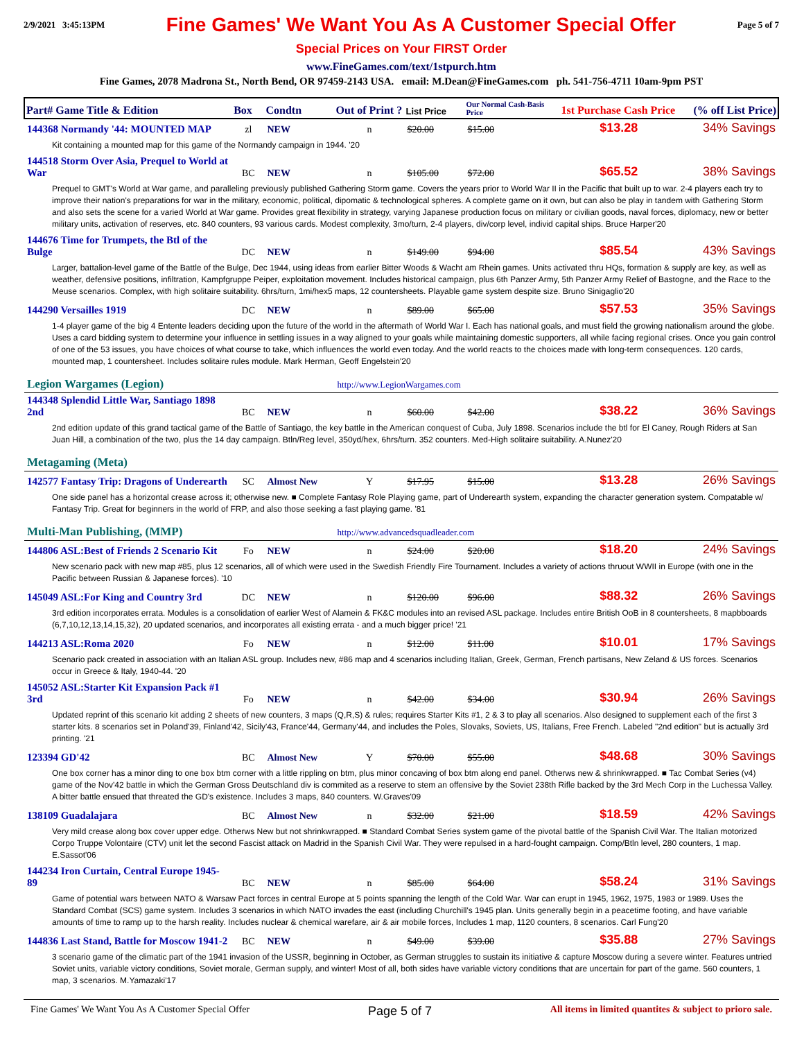2/9/2021 3:45:13PM Fine Games' We Want You As A Customer Special Offer Page 5 of 7
Special Prices on Your FIRST Order
www.FineGames.com/text/1stpurch.htm
Fine Games, 2078 Madrona St., North Bend, OR 97459-2143 USA. email: M.Dean@FineGames.com ph. 541-756-4711 10am-9pm PST
| Part# Game Title & Edition | Box | Condtn | Out of Print ? | List Price | Our Normal Cash-Basis Price | 1st Purchase Cash Price | (% off List Price) |
| --- | --- | --- | --- | --- | --- | --- | --- |
| 144368 Normandy '44: MOUNTED MAP | zl | NEW | n | $20.00 | $15.00 | $13.28 | 34% Savings |
| Kit containing a mounted map for this game of the Normandy campaign in 1944. '20 | | | | | | | |
| 144518 Storm Over Asia, Prequel to World at War | BC | NEW | n | $105.00 | $72.00 | $65.52 | 38% Savings |
| Prequel to GMT's World at War game, and paralleling previously published Gathering Storm game. Covers the years prior to World War II in the Pacific that built up to war. 2-4 players each try to improve their nation's preparations for war in the military, economic, political, dipomatic & technological spheres. A complete game on it own, but can also be play in tandem with Gathering Storm and also sets the scene for a varied World at War game. Provides great flexibility in strategy, varying Japanese production focus on military or civilian goods, naval forces, diplomacy, new or better military units, activation of reserves, etc. 840 counters, 93 various cards. Modest complexity, 3mo/turn, 2-4 players, div/corp level, individ capital ships. Bruce Harper'20 | | | | | | | |
| 144676 Time for Trumpets, the Btl of the Bulge | DC | NEW | n | $149.00 | $94.00 | $85.54 | 43% Savings |
| Larger, battalion-level game of the Battle of the Bulge, Dec 1944, using ideas from earlier Bitter Woods & Wacht am Rhein games. Units activated thru HQs, formation & supply are key, as well as weather, defensive positions, infiltration, Kampfgruppe Peiper, exploitation movement. Includes historical campaign, plus 6th Panzer Army, 5th Panzer Army Relief of Bastogne, and the Race to the Meuse scenarios. Complex, with high solitaire suitability. 6hrs/turn, 1mi/hex5 maps, 12 countersheets. Playable game system despite size. Bruno Sinigaglio'20 | | | | | | | |
| 144290 Versailles 1919 | DC | NEW | n | $89.00 | $65.00 | $57.53 | 35% Savings |
| 1-4 player game of the big 4 Entente leaders deciding upon the future of the world in the aftermath of World War I. Each has national goals, and must field the growing nationalism around the globe. Uses a card bidding system to determine your influence in settling issues in a way aligned to your goals while maintaining domestic supporters, all while facing regional crises. Once you gain control of one of the 53 issues, you have choices of what course to take, which influences the world even today. And the world reacts to the choices made with long-term consequences. 120 cards, mounted map, 1 countersheet. Includes solitaire rules module. Mark Herman, Geoff Engelstein'20 | | | | | | | |
| Legion Wargames (Legion) | | | http://www.LegionWargames.com | | | | |
| 144348 Splendid Little War, Santiago 1898 2nd | BC | NEW | n | $60.00 | $42.00 | $38.22 | 36% Savings |
| 2nd edition update of this grand tactical game of the Battle of Santiago, the key battle in the American conquest of Cuba, July 1898. Scenarios include the btl for El Caney, Rough Riders at San Juan Hill, a combination of the two, plus the 14 day campaign. Btln/Reg level, 350yd/hex, 6hrs/turn. 352 counters. Med-High solitaire suitability. A.Nunez'20 | | | | | | | |
| Metagaming (Meta) | | | | | | | |
| 142577 Fantasy Trip: Dragons of Underearth | SC | Almost New | Y | $17.95 | $15.00 | $13.28 | 26% Savings |
| One side panel has a horizontal crease across it; otherwise new. ■ Complete Fantasy Role Playing game, part of Underearth system, expanding the character generation system. Compatable w/ Fantasy Trip. Great for beginners in the world of FRP, and also those seeking a fast playing game. '81 | | | | | | | |
| Multi-Man Publishing, (MMP) | | | http://www.advancedsquadleader.com | | | | |
| 144806 ASL:Best of Friends 2 Scenario Kit | Fo | NEW | n | $24.00 | $20.00 | $18.20 | 24% Savings |
| New scenario pack with new map #85, plus 12 scenarios, all of which were used in the Swedish Friendly Fire Tournament. Includes a variety of actions thruout WWII in Europe (with one in the Pacific between Russian & Japanese forces). '10 | | | | | | | |
| 145049 ASL:For King and Country 3rd | DC | NEW | n | $120.00 | $96.00 | $88.32 | 26% Savings |
| 3rd edition incorporates errata. Modules is a consolidation of earlier West of Alamein & FK&C modules into an revised ASL package. Includes entire British OoB in 8 countersheets, 8 mapbboards (6,7,10,12,13,14,15,32), 20 updated scenarios, and incorporates all existing errata - and a much bigger price! '21 | | | | | | | |
| 144213 ASL:Roma 2020 | Fo | NEW | n | $12.00 | $11.00 | $10.01 | 17% Savings |
| Scenario pack created in association with an Italian ASL group. Includes new, #86 map and 4 scenarios including Italian, Greek, German, French partisans, New Zeland & US forces. Scenarios occur in Greece & Italy, 1940-44. '20 | | | | | | | |
| 145052 ASL:Starter Kit Expansion Pack #1 3rd | Fo | NEW | n | $42.00 | $34.00 | $30.94 | 26% Savings |
| Updated reprint of this scenario kit adding 2 sheets of new counters, 3 maps (Q,R,S) & rules; requires Starter Kits #1, 2 & 3 to play all scenarios. Also designed to supplement each of the first 3 starter kits. 8 scenarios set in Poland'39, Finland'42, Sicily'43, France'44, Germany'44, and includes the Poles, Slovaks, Soviets, US, Italians, Free French. Labeled "2nd edition" but is actually 3rd printing. '21 | | | | | | | |
| 123394 GD'42 | BC | Almost New | Y | $70.00 | $55.00 | $48.68 | 30% Savings |
| One box corner has a minor ding to one box btm corner with a little rippling on btm, plus minor concaving of box btm along end panel. Otherws new & shrinkwrapped. ■ Tac Combat Series (v4) game of the Nov'42 battle in which the German Gross Deutschland div is commited as a reserve to stem an offensive by the Soviet 238th Rifle backed by the 3rd Mech Corp in the Luchessa Valley. A bitter battle ensued that threated the GD's existence. Includes 3 maps, 840 counters. W.Graves'09 | | | | | | | |
| 138109 Guadalajara | BC | Almost New | n | $32.00 | $21.00 | $18.59 | 42% Savings |
| Very mild crease along box cover upper edge. Otherws New but not shrinkwrapped. ■ Standard Combat Series system game of the pivotal battle of the Spanish Civil War. The Italian motorized Corpo Truppe Volontaire (CTV) unit let the second Fascist attack on Madrid in the Spanish Civil War. They were repulsed in a hard-fought campaign. Comp/Btln level, 280 counters, 1 map. E.Sassot'06 | | | | | | | |
| 144234 Iron Curtain, Central Europe 1945-89 | BC | NEW | n | $85.00 | $64.00 | $58.24 | 31% Savings |
| Game of potential wars between NATO & Warsaw Pact forces in central Europe at 5 points spanning the length of the Cold War. War can erupt in 1945, 1962, 1975, 1983 or 1989. Uses the Standard Combat (SCS) game system. Includes 3 scenarios in which NATO invades the east (including Churchill's 1945 plan. Units generally begin in a peacetime footing, and have variable amounts of time to ramp up to the harsh reality. Includes nuclear & chemical warefare, air & air mobile forces, Includes 1 map, 1120 counters, 8 scenarios. Carl Fung'20 | | | | | | | |
| 144836 Last Stand, Battle for Moscow 1941-2 | BC | NEW | n | $49.00 | $39.00 | $35.88 | 27% Savings |
| 3 scenario game of the climatic part of the 1941 invasion of the USSR, beginning in October, as German struggles to sustain its initiative & capture Moscow during a severe winter. Features untried Soviet units, variable victory conditions, Soviet morale, German supply, and winter! Most of all, both sides have variable victory conditions that are uncertain for part of the game. 560 counters, 1 map, 3 scenarios. M.Yamazaki'17 | | | | | | | |
Fine Games' We Want You As A Customer Special Offer Page 5 of 7 All items in limited quantites & subject to prioro sale.